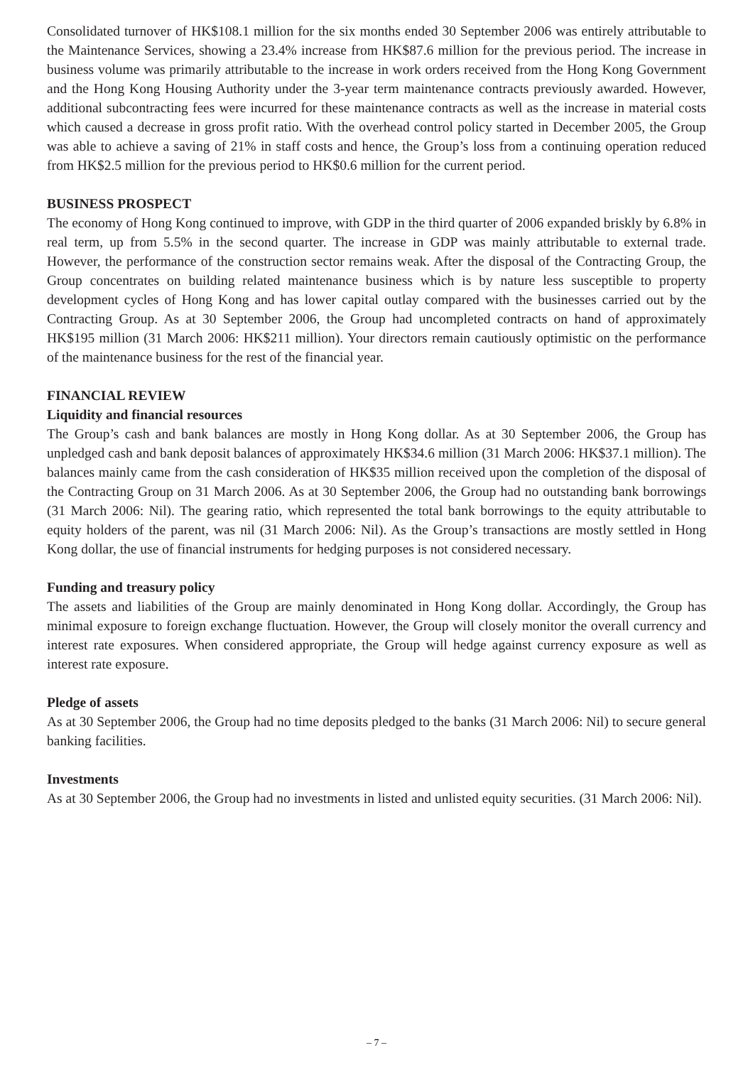Consolidated turnover of HK$108.1 million for the six months ended 30 September 2006 was entirely attributable to the Maintenance Services, showing a 23.4% increase from HK$87.6 million for the previous period. The increase in business volume was primarily attributable to the increase in work orders received from the Hong Kong Government and the Hong Kong Housing Authority under the 3-year term maintenance contracts previously awarded. However, additional subcontracting fees were incurred for these maintenance contracts as well as the increase in material costs which caused a decrease in gross profit ratio. With the overhead control policy started in December 2005, the Group was able to achieve a saving of 21% in staff costs and hence, the Group’s loss from a continuing operation reduced from HK$2.5 million for the previous period to HK$0.6 million for the current period.
BUSINESS PROSPECT
The economy of Hong Kong continued to improve, with GDP in the third quarter of 2006 expanded briskly by 6.8% in real term, up from 5.5% in the second quarter. The increase in GDP was mainly attributable to external trade. However, the performance of the construction sector remains weak. After the disposal of the Contracting Group, the Group concentrates on building related maintenance business which is by nature less susceptible to property development cycles of Hong Kong and has lower capital outlay compared with the businesses carried out by the Contracting Group. As at 30 September 2006, the Group had uncompleted contracts on hand of approximately HK$195 million (31 March 2006: HK$211 million). Your directors remain cautiously optimistic on the performance of the maintenance business for the rest of the financial year.
FINANCIAL REVIEW
Liquidity and financial resources
The Group’s cash and bank balances are mostly in Hong Kong dollar. As at 30 September 2006, the Group has unpledged cash and bank deposit balances of approximately HK$34.6 million (31 March 2006: HK$37.1 million). The balances mainly came from the cash consideration of HK$35 million received upon the completion of the disposal of the Contracting Group on 31 March 2006. As at 30 September 2006, the Group had no outstanding bank borrowings (31 March 2006: Nil). The gearing ratio, which represented the total bank borrowings to the equity attributable to equity holders of the parent, was nil (31 March 2006: Nil). As the Group’s transactions are mostly settled in Hong Kong dollar, the use of financial instruments for hedging purposes is not considered necessary.
Funding and treasury policy
The assets and liabilities of the Group are mainly denominated in Hong Kong dollar. Accordingly, the Group has minimal exposure to foreign exchange fluctuation. However, the Group will closely monitor the overall currency and interest rate exposures. When considered appropriate, the Group will hedge against currency exposure as well as interest rate exposure.
Pledge of assets
As at 30 September 2006, the Group had no time deposits pledged to the banks (31 March 2006: Nil) to secure general banking facilities.
Investments
As at 30 September 2006, the Group had no investments in listed and unlisted equity securities. (31 March 2006: Nil).
– 7 –